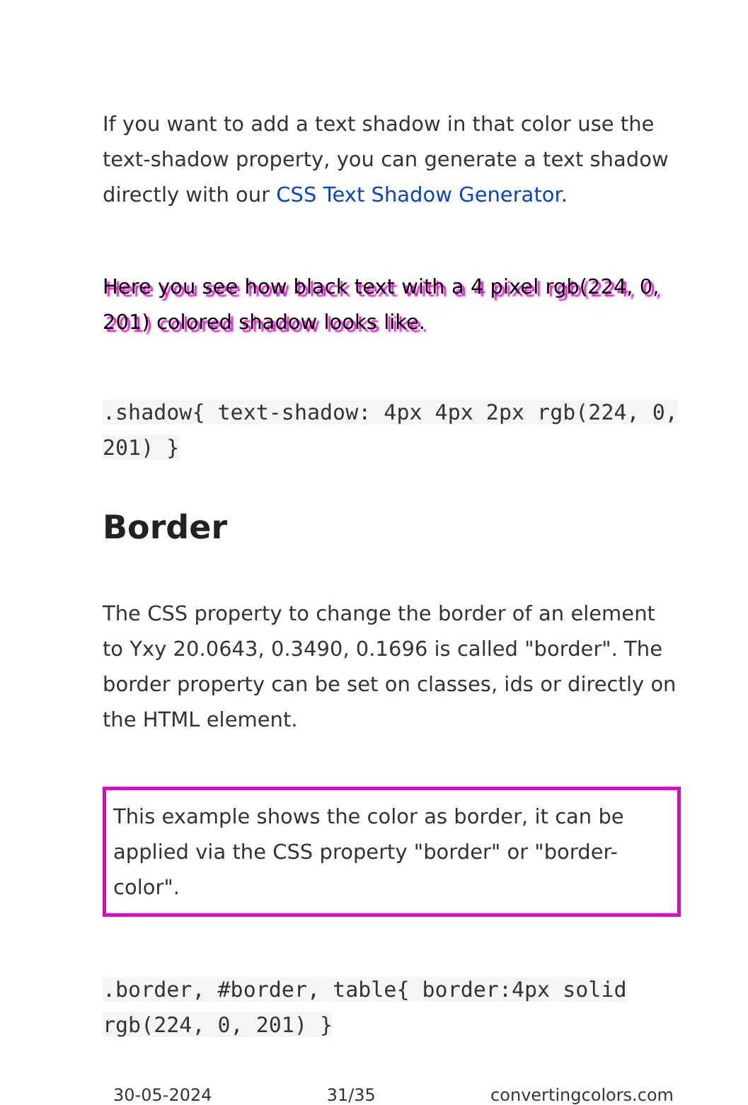If you want to add a text shadow in that color use the text-shadow property, you can generate a text shadow directly with our CSS Text Shadow Generator.
Here you see how black text with a 4 pixel rgb(224, 0, 201) colored shadow looks like.
.shadow{ text-shadow: 4px 4px 2px rgb(224, 0, 201) }
Border
The CSS property to change the border of an element to Yxy 20.0643, 0.3490, 0.1696 is called "border". The border property can be set on classes, ids or directly on the HTML element.
This example shows the color as border, it can be applied via the CSS property "border" or "border-color".
.border, #border, table{ border:4px solid rgb(224, 0, 201) }
30-05-2024 31/35 convertingcolors.com